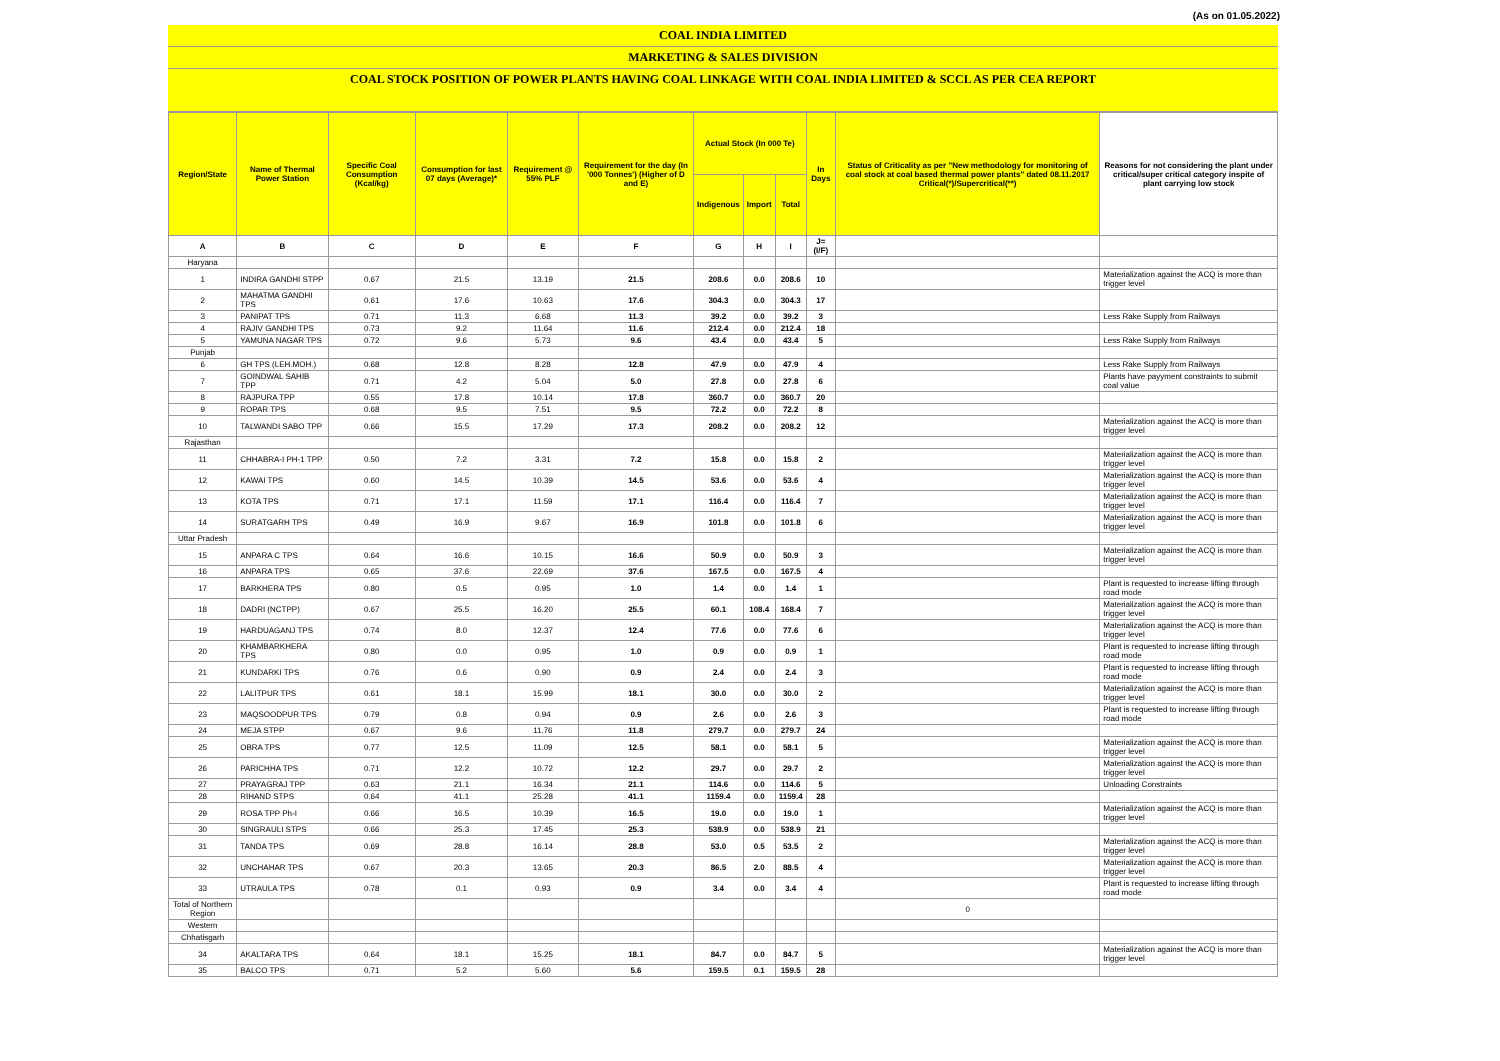(As on 01.05.2022)
COAL INDIA LIMITED
MARKETING & SALES DIVISION
COAL STOCK POSITION OF POWER PLANTS HAVING COAL LINKAGE WITH COAL INDIA LIMITED & SCCL AS PER CEA REPORT
| Region/State | Name of Thermal Power Station | Specific Coal Consumption (Kcal/kg) | Consumption for last 07 days (Average)* | Requirement @ 55% PLF | Requirement for the day (In '000 Tonnes') (Higher of D and E) | Actual Stock (In 000 Te) | | | In Days | Status of Criticality as per "New methodology for monitoring of coal stock at coal based thermal power plants" dated 08.11.2017 Critical(*)/Supercritical(**) | Reasons for not considering the plant under critical/super critical category inspite of plant carrying low stock |
| --- | --- | --- | --- | --- | --- | --- | --- | --- | --- | --- | --- |
| | | | | | | Indigenous | Import | Total | | | |
| A | B | C | D | E | F | G | H | I | J=(I/F) | | |
| Haryana | | | | | | | | | | | |
| 1 | INDIRA GANDHI STPP | 0.67 | 21.5 | 13.19 | 21.5 | 208.6 | 0.0 | 208.6 | 10 | | Materialization against the ACQ is more than trigger level |
| 2 | MAHATMA GANDHI TPS | 0.61 | 17.6 | 10.63 | 17.6 | 304.3 | 0.0 | 304.3 | 17 | | |
| 3 | PANIPAT TPS | 0.71 | 11.3 | 6.68 | 11.3 | 39.2 | 0.0 | 39.2 | 3 | | Less Rake Supply from Railways |
| 4 | RAJIV GANDHI TPS | 0.73 | 9.2 | 11.64 | 11.6 | 212.4 | 0.0 | 212.4 | 18 | | |
| 5 | YAMUNA NAGAR TPS | 0.72 | 9.6 | 5.73 | 9.6 | 43.4 | 0.0 | 43.4 | 5 | | Less Rake Supply from Railways |
| Punjab | | | | | | | | | | | |
| 6 | GH TPS (LEH.MOH.) | 0.68 | 12.8 | 8.28 | 12.8 | 47.9 | 0.0 | 47.9 | 4 | | Less Rake Supply from Railways |
| 7 | GOINDWAL SAHIB TPP | 0.71 | 4.2 | 5.04 | 5.0 | 27.8 | 0.0 | 27.8 | 6 | | Plants have payyment constraints to submit coal value |
| 8 | RAJPURA TPP | 0.55 | 17.8 | 10.14 | 17.8 | 360.7 | 0.0 | 360.7 | 20 | | |
| 9 | ROPAR TPS | 0.68 | 9.5 | 7.51 | 9.5 | 72.2 | 0.0 | 72.2 | 8 | | |
| 10 | TALWANDI SABO TPP | 0.66 | 15.5 | 17.29 | 17.3 | 208.2 | 0.0 | 208.2 | 12 | | Materialization against the ACQ is more than trigger level |
| Rajasthan | | | | | | | | | | | |
| 11 | CHHABRA-I PH-1 TPP | 0.50 | 7.2 | 3.31 | 7.2 | 15.8 | 0.0 | 15.8 | 2 | | Materialization against the ACQ is more than trigger level |
| 12 | KAWAI TPS | 0.60 | 14.5 | 10.39 | 14.5 | 53.6 | 0.0 | 53.6 | 4 | | Materialization against the ACQ is more than trigger level |
| 13 | KOTA TPS | 0.71 | 17.1 | 11.59 | 17.1 | 116.4 | 0.0 | 116.4 | 7 | | Materialization against the ACQ is more than trigger level |
| 14 | SURATGARH TPS | 0.49 | 16.9 | 9.67 | 16.9 | 101.8 | 0.0 | 101.8 | 6 | | Materialization against the ACQ is more than trigger level |
| Uttar Pradesh | | | | | | | | | | | |
| 15 | ANPARA C TPS | 0.64 | 16.6 | 10.15 | 16.6 | 50.9 | 0.0 | 50.9 | 3 | | Materialization against the ACQ is more than trigger level |
| 16 | ANPARA TPS | 0.65 | 37.6 | 22.69 | 37.6 | 167.5 | 0.0 | 167.5 | 4 | | |
| 17 | BARKHERA TPS | 0.80 | 0.5 | 0.95 | 1.0 | 1.4 | 0.0 | 1.4 | 1 | | Plant is requested to increase lifting through road mode |
| 18 | DADRI (NCTPP) | 0.67 | 25.5 | 16.20 | 25.5 | 60.1 | 108.4 | 168.4 | 7 | | Materialization against the ACQ is more than trigger level |
| 19 | HARDUAGANJ TPS | 0.74 | 8.0 | 12.37 | 12.4 | 77.6 | 0.0 | 77.6 | 6 | | Materialization against the ACQ is more than trigger level |
| 20 | KHAMBARKHERA TPS | 0.80 | 0.0 | 0.95 | 1.0 | 0.9 | 0.0 | 0.9 | 1 | | Plant is requested to increase lifting through road mode |
| 21 | KUNDARKI TPS | 0.76 | 0.6 | 0.90 | 0.9 | 2.4 | 0.0 | 2.4 | 3 | | Plant is requested to increase lifting through road mode |
| 22 | LALITPUR TPS | 0.61 | 18.1 | 15.99 | 18.1 | 30.0 | 0.0 | 30.0 | 2 | | Materialization against the ACQ is more than trigger level |
| 23 | MAQSOODPUR TPS | 0.79 | 0.8 | 0.94 | 0.9 | 2.6 | 0.0 | 2.6 | 3 | | Plant is requested to increase lifting through road mode |
| 24 | MEJA STPP | 0.67 | 9.6 | 11.76 | 11.8 | 279.7 | 0.0 | 279.7 | 24 | | |
| 25 | OBRA TPS | 0.77 | 12.5 | 11.09 | 12.5 | 58.1 | 0.0 | 58.1 | 5 | | Materialization against the ACQ is more than trigger level |
| 26 | PARICHHA TPS | 0.71 | 12.2 | 10.72 | 12.2 | 29.7 | 0.0 | 29.7 | 2 | | Materialization against the ACQ is more than trigger level |
| 27 | PRAYAGRAJ TPP | 0.63 | 21.1 | 16.34 | 21.1 | 114.6 | 0.0 | 114.6 | 5 | | Unloading Constraints |
| 28 | RIHAND STPS | 0.64 | 41.1 | 25.28 | 41.1 | 1159.4 | 0.0 | 1159.4 | 28 | | |
| 29 | ROSA TPP Ph-I | 0.66 | 16.5 | 10.39 | 16.5 | 19.0 | 0.0 | 19.0 | 1 | | Materialization against the ACQ is more than trigger level |
| 30 | SINGRAULI STPS | 0.66 | 25.3 | 17.45 | 25.3 | 538.9 | 0.0 | 538.9 | 21 | | |
| 31 | TANDA TPS | 0.69 | 28.8 | 16.14 | 28.8 | 53.0 | 0.5 | 53.5 | 2 | | Materialization against the ACQ is more than trigger level |
| 32 | UNCHAHAR TPS | 0.67 | 20.3 | 13.65 | 20.3 | 86.5 | 2.0 | 88.5 | 4 | | Materialization against the ACQ is more than trigger level |
| 33 | UTRAULA TPS | 0.78 | 0.1 | 0.93 | 0.9 | 3.4 | 0.0 | 3.4 | 4 | | Plant is requested to increase lifting through road mode |
| Total of Northern Region | | | | | | | | | | 0 | |
| Western | | | | | | | | | | | |
| Chhatisgarh | | | | | | | | | | | |
| 34 | AKALTARA TPS | 0.64 | 18.1 | 15.25 | 18.1 | 84.7 | 0.0 | 84.7 | 5 | | Materialization against the ACQ is more than trigger level |
| 35 | BALCO TPS | 0.71 | 5.2 | 5.60 | 5.6 | 159.5 | 0.1 | 159.5 | 28 | | |